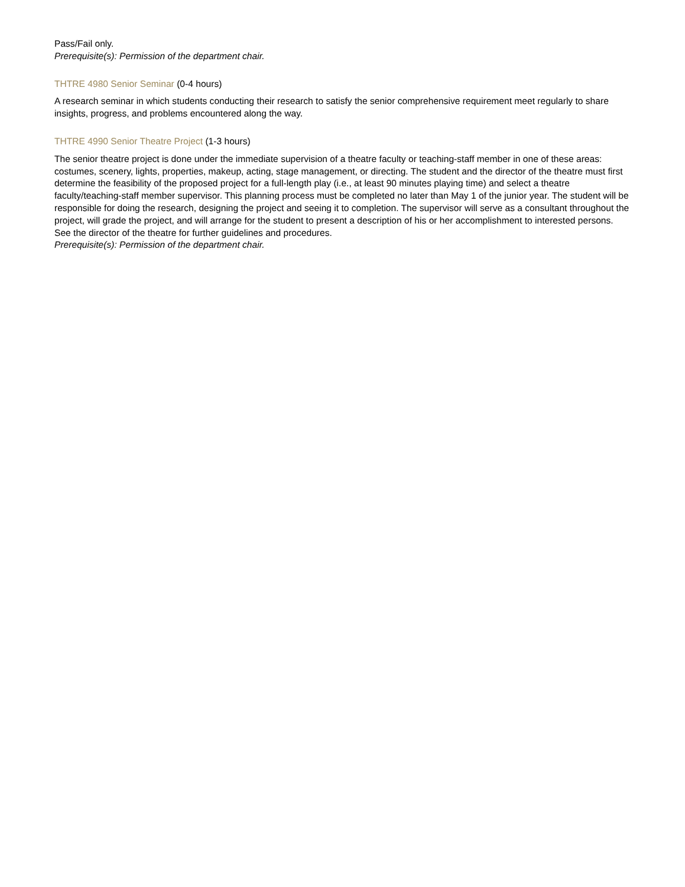Pass/Fail only.
Prerequisite(s): Permission of the department chair.
THTRE 4980 Senior Seminar (0-4 hours)
A research seminar in which students conducting their research to satisfy the senior comprehensive requirement meet regularly to share insights, progress, and problems encountered along the way.
THTRE 4990 Senior Theatre Project (1-3 hours)
The senior theatre project is done under the immediate supervision of a theatre faculty or teaching-staff member in one of these areas: costumes, scenery, lights, properties, makeup, acting, stage management, or directing. The student and the director of the theatre must first determine the feasibility of the proposed project for a full-length play (i.e., at least 90 minutes playing time) and select a theatre faculty/teaching-staff member supervisor. This planning process must be completed no later than May 1 of the junior year. The student will be responsible for doing the research, designing the project and seeing it to completion. The supervisor will serve as a consultant throughout the project, will grade the project, and will arrange for the student to present a description of his or her accomplishment to interested persons. See the director of the theatre for further guidelines and procedures.
Prerequisite(s): Permission of the department chair.